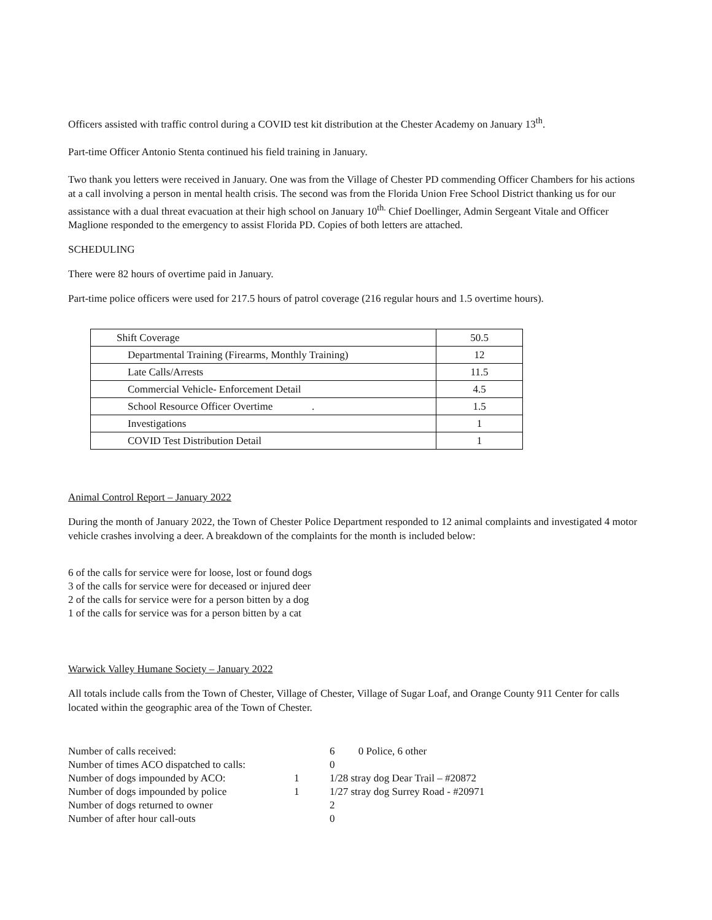Officers assisted with traffic control during a COVID test kit distribution at the Chester Academy on January 13<sup>th</sup>.
Part-time Officer Antonio Stenta continued his field training in January.
Two thank you letters were received in January. One was from the Village of Chester PD commending Officer Chambers for his actions at a call involving a person in mental health crisis. The second was from the Florida Union Free School District thanking us for our assistance with a dual threat evacuation at their high school on January 10<sup>th.</sup> Chief Doellinger, Admin Sergeant Vitale and Officer Maglione responded to the emergency to assist Florida PD. Copies of both letters are attached.
SCHEDULING
There were 82 hours of overtime paid in January.
Part-time police officers were used for 217.5 hours of patrol coverage (216 regular hours and 1.5 overtime hours).
| Shift Coverage | 50.5 |
| Departmental Training (Firearms, Monthly Training) | 12 |
| Late Calls/Arrests | 11.5 |
| Commercial Vehicle- Enforcement Detail | 4.5 |
| School Resource Officer Overtime . | 1.5 |
| Investigations | 1 |
| COVID Test Distribution Detail | 1 |
Animal Control Report – January 2022
During the month of January 2022, the Town of Chester Police Department responded to 12 animal complaints and investigated 4 motor vehicle crashes involving a deer. A breakdown of the complaints for the month is included below:
6 of the calls for service were for loose, lost or found dogs
3 of the calls for service were for deceased or injured deer
2 of the calls for service were for a person bitten by a dog
1 of the calls for service was for a person bitten by a cat
Warwick Valley Humane Society – January 2022
All totals include calls from the Town of Chester, Village of Chester, Village of Sugar Loaf, and Orange County 911 Center for calls located within the geographic area of the Town of Chester.
| Number of calls received: | | 6 0 Police, 6 other |
| Number of times ACO dispatched to calls: | | 0 |
| Number of dogs impounded by ACO: | 1 | 1/28 stray dog Dear Trail – #20872 |
| Number of dogs impounded by police | 1 | 1/27 stray dog Surrey Road - #20971 |
| Number of dogs returned to owner | | 2 |
| Number of after hour call-outs | | 0 |